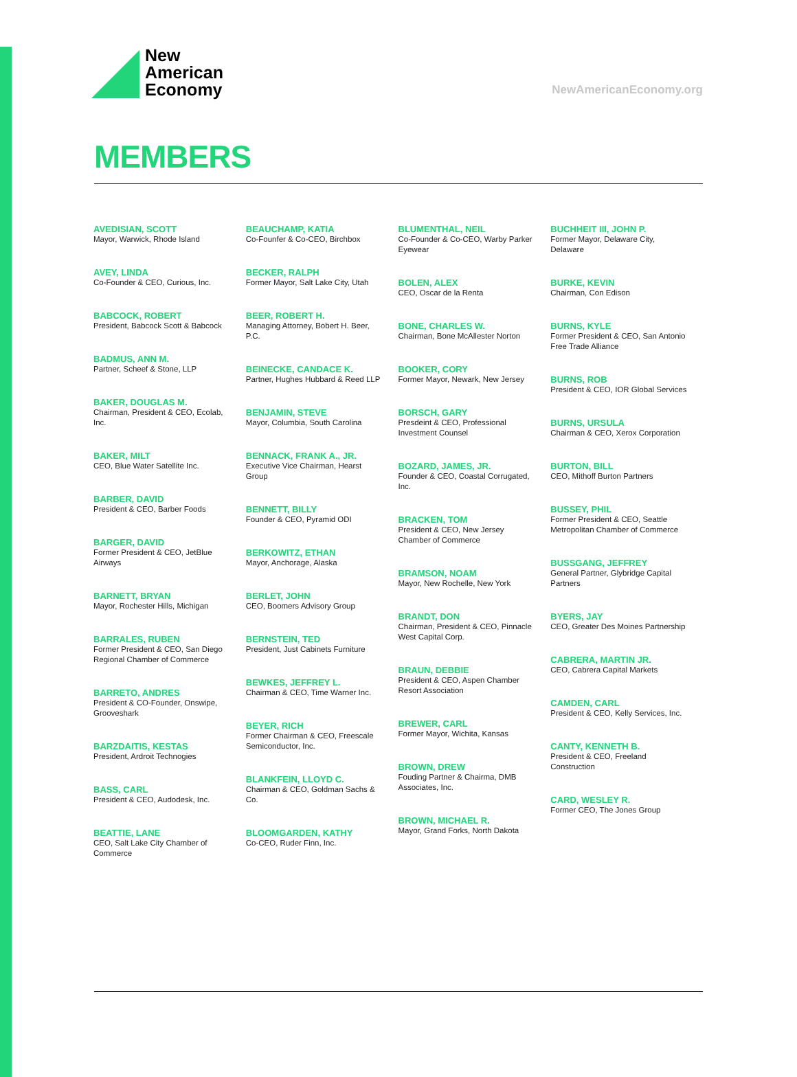New
American
Economy
NewAmericanEconomy.org
MEMBERS
AVEDISIAN, SCOTT
Mayor, Warwick, Rhode Island
AVEY, LINDA
Co-Founder & CEO, Curious, Inc.
BABCOCK, ROBERT
President, Babcock Scott & Babcock
BADMUS, ANN M.
Partner, Scheef & Stone, LLP
BAKER, DOUGLAS M.
Chairman, President & CEO, Ecolab, Inc.
BAKER, MILT
CEO, Blue Water Satellite Inc.
BARBER, DAVID
President & CEO, Barber Foods
BARGER, DAVID
Former President & CEO, JetBlue Airways
BARNETT, BRYAN
Mayor, Rochester Hills, Michigan
BARRALES, RUBEN
Former President & CEO, San Diego Regional Chamber of Commerce
BARRETO, ANDRES
President & CO-Founder, Onswipe, Grooveshark
BARZDAITIS, KESTAS
President, Ardroit Technogies
BASS, CARL
President & CEO, Audodesk, Inc.
BEATTIE, LANE
CEO, Salt Lake City Chamber of Commerce
BEAUCHAMP, KATIA
Co-Founfer & Co-CEO, Birchbox
BECKER, RALPH
Former Mayor, Salt Lake City, Utah
BEER, ROBERT H.
Managing Attorney, Bobert H. Beer, P.C.
BEINECKE, CANDACE K.
Partner, Hughes Hubbard & Reed LLP
BENJAMIN, STEVE
Mayor, Columbia, South Carolina
BENNACK, FRANK A., JR.
Executive Vice Chairman, Hearst Group
BENNETT, BILLY
Founder & CEO, Pyramid ODI
BERKOWITZ, ETHAN
Mayor, Anchorage, Alaska
BERLET, JOHN
CEO, Boomers Advisory Group
BERNSTEIN, TED
President, Just Cabinets Furniture
BEWKES, JEFFREY L.
Chairman & CEO, Time Warner Inc.
BEYER, RICH
Former Chairman & CEO, Freescale Semiconductor, Inc.
BLANKFEIN, LLOYD C.
Chairman & CEO, Goldman Sachs & Co.
BLOOMGARDEN, KATHY
Co-CEO, Ruder Finn, Inc.
BLUMENTHAL, NEIL
Co-Founder & Co-CEO, Warby Parker Eyewear
BOLEN, ALEX
CEO, Oscar de la Renta
BONE, CHARLES W.
Chairman, Bone McAllester Norton
BOOKER, CORY
Former Mayor, Newark, New Jersey
BORSCH, GARY
Presdeint & CEO, Professional Investment Counsel
BOZARD, JAMES, JR.
Founder & CEO, Coastal Corrugated, Inc.
BRACKEN, TOM
President & CEO, New Jersey Chamber of Commerce
BRAMSON, NOAM
Mayor, New Rochelle, New York
BRANDT, DON
Chairman, President & CEO, Pinnacle West Capital Corp.
BRAUN, DEBBIE
President & CEO, Aspen Chamber Resort Association
BREWER, CARL
Former Mayor, Wichita, Kansas
BROWN, DREW
Fouding Partner & Chairma, DMB Associates, Inc.
BROWN, MICHAEL R.
Mayor, Grand Forks, North Dakota
BUCHHEIT III, JOHN P.
Former Mayor, Delaware City, Delaware
BURKE, KEVIN
Chairman, Con Edison
BURNS, KYLE
Former President & CEO, San Antonio Free Trade Alliance
BURNS, ROB
President & CEO, IOR Global Services
BURNS, URSULA
Chairman & CEO, Xerox Corporation
BURTON, BILL
CEO, Mithoff Burton Partners
BUSSEY, PHIL
Former President & CEO, Seattle Metropolitan Chamber of Commerce
BUSSGANG, JEFFREY
General Partner, Glybridge Capital Partners
BYERS, JAY
CEO, Greater Des Moines Partnership
CABRERA, MARTIN JR.
CEO, Cabrera Capital Markets
CAMDEN, CARL
President & CEO, Kelly Services, Inc.
CANTY, KENNETH B.
President & CEO, Freeland Construction
CARD, WESLEY R.
Former CEO, The Jones Group